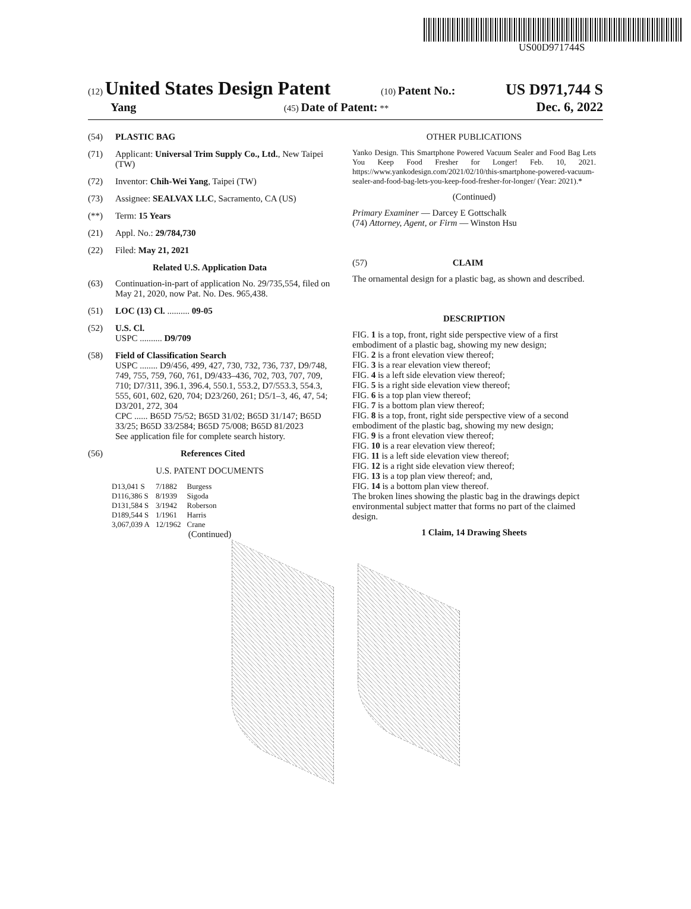US00D971744S
(12) United States Design Patent (10) Patent No.: US D971,744 S
Yang (45) Date of Patent: ** Dec. 6, 2022
(54) PLASTIC BAG
(71) Applicant: Universal Trim Supply Co., Ltd., New Taipei (TW)
(72) Inventor: Chih-Wei Yang, Taipei (TW)
(73) Assignee: SEALVAX LLC, Sacramento, CA (US)
(**) Term: 15 Years
(21) Appl. No.: 29/784,730
(22) Filed: May 21, 2021
Related U.S. Application Data
(63) Continuation-in-part of application No. 29/735,554, filed on May 21, 2020, now Pat. No. Des. 965,438.
(51) LOC (13) Cl. .......... 09-05
(52) U.S. Cl.
USPC .......... D9/709
(58) Field of Classification Search
USPC ........ D9/456, 499, 427, 730, 732, 736, 737, D9/748, 749, 755, 759, 760, 761, D9/433–436, 702, 703, 707, 709, 710; D7/311, 396.1, 396.4, 550.1, 553.2, D7/553.3, 554.3, 555, 601, 602, 620, 704; D23/260, 261; D5/1–3, 46, 47, 54; D3/201, 272, 304
CPC ...... B65D 75/52; B65D 31/02; B65D 31/147; B65D 33/25; B65D 33/2584; B65D 75/008; B65D 81/2023
See application file for complete search history.
(56) References Cited
U.S. PATENT DOCUMENTS
| D13,041 S | 7/1882 | Burgess |
| D116,386 S | 8/1939 | Sigoda |
| D131,584 S | 3/1942 | Roberson |
| D189,544 S | 1/1961 | Harris |
| 3,067,039 A | 12/1962 | Crane |
(Continued)
OTHER PUBLICATIONS
Yanko Design. This Smartphone Powered Vacuum Sealer and Food Bag Lets You Keep Food Fresher for Longer! Feb. 10, 2021. https://www.yankodesign.com/2021/02/10/this-smartphone-powered-vacuum-sealer-and-food-bag-lets-you-keep-food-fresher-for-longer/ (Year: 2021).*
(Continued)
Primary Examiner — Darcey E Gottschalk
(74) Attorney, Agent, or Firm — Winston Hsu
(57) CLAIM
The ornamental design for a plastic bag, as shown and described.
DESCRIPTION
FIG. 1 is a top, front, right side perspective view of a first embodiment of a plastic bag, showing my new design;
FIG. 2 is a front elevation view thereof;
FIG. 3 is a rear elevation view thereof;
FIG. 4 is a left side elevation view thereof;
FIG. 5 is a right side elevation view thereof;
FIG. 6 is a top plan view thereof;
FIG. 7 is a bottom plan view thereof;
FIG. 8 is a top, front, right side perspective view of a second embodiment of the plastic bag, showing my new design;
FIG. 9 is a front elevation view thereof;
FIG. 10 is a rear elevation view thereof;
FIG. 11 is a left side elevation view thereof;
FIG. 12 is a right side elevation view thereof;
FIG. 13 is a top plan view thereof; and,
FIG. 14 is a bottom plan view thereof.
The broken lines showing the plastic bag in the drawings depict environmental subject matter that forms no part of the claimed design.
1 Claim, 14 Drawing Sheets